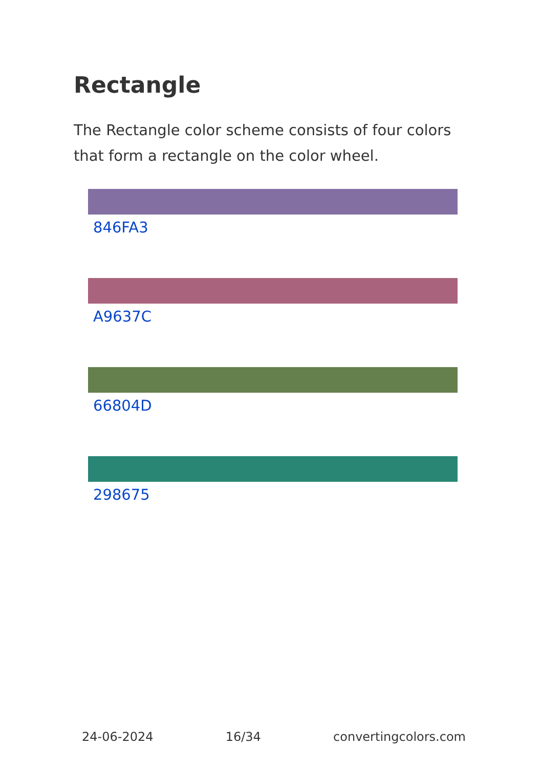Rectangle
The Rectangle color scheme consists of four colors that form a rectangle on the color wheel.
846FA3
A9637C
66804D
298675
24-06-2024 16/34 convertingcolors.com